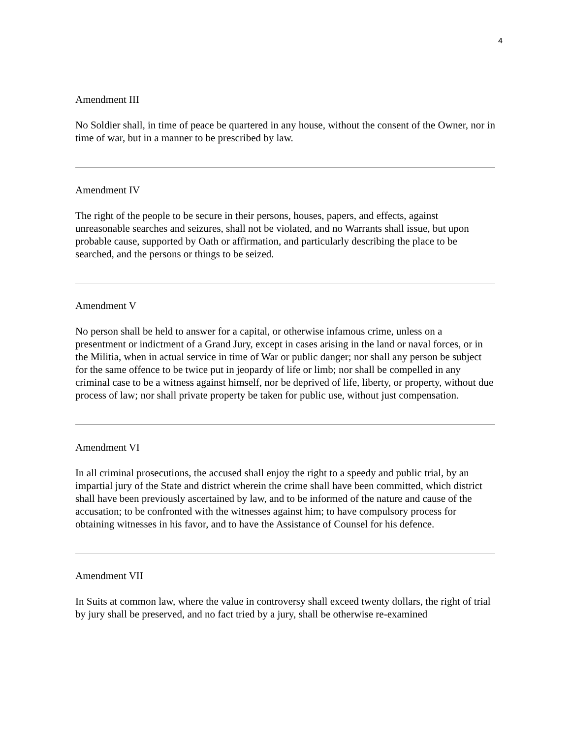4
Amendment III
No Soldier shall, in time of peace be quartered in any house, without the consent of the Owner, nor in time of war, but in a manner to be prescribed by law.
Amendment IV
The right of the people to be secure in their persons, houses, papers, and effects, against unreasonable searches and seizures, shall not be violated, and no Warrants shall issue, but upon probable cause, supported by Oath or affirmation, and particularly describing the place to be searched, and the persons or things to be seized.
Amendment V
No person shall be held to answer for a capital, or otherwise infamous crime, unless on a presentment or indictment of a Grand Jury, except in cases arising in the land or naval forces, or in the Militia, when in actual service in time of War or public danger; nor shall any person be subject for the same offence to be twice put in jeopardy of life or limb; nor shall be compelled in any criminal case to be a witness against himself, nor be deprived of life, liberty, or property, without due process of law; nor shall private property be taken for public use, without just compensation.
Amendment VI
In all criminal prosecutions, the accused shall enjoy the right to a speedy and public trial, by an impartial jury of the State and district wherein the crime shall have been committed, which district shall have been previously ascertained by law, and to be informed of the nature and cause of the accusation; to be confronted with the witnesses against him; to have compulsory process for obtaining witnesses in his favor, and to have the Assistance of Counsel for his defence.
Amendment VII
In Suits at common law, where the value in controversy shall exceed twenty dollars, the right of trial by jury shall be preserved, and no fact tried by a jury, shall be otherwise re-examined